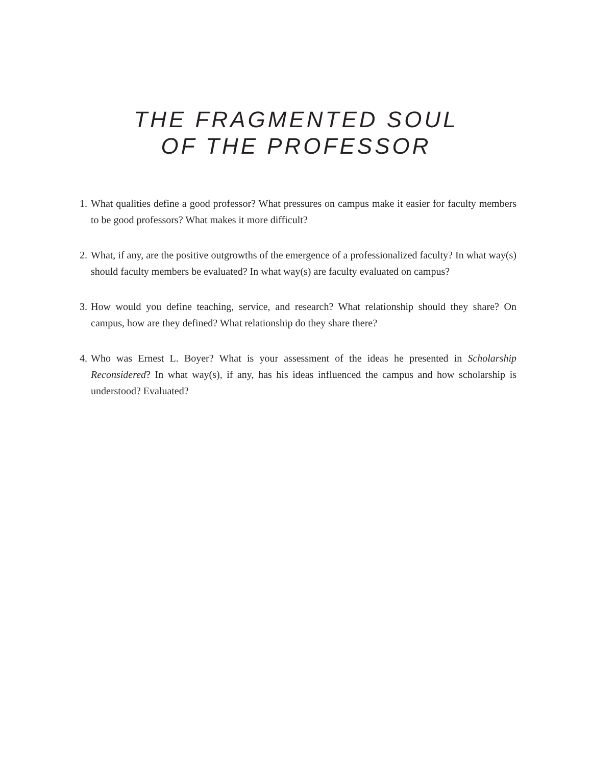THE FRAGMENTED SOUL
OF THE PROFESSOR
1. What qualities define a good professor? What pressures on campus make it easier for faculty members to be good professors? What makes it more difficult?
2. What, if any, are the positive outgrowths of the emergence of a professionalized faculty? In what way(s) should faculty members be evaluated? In what way(s) are faculty evaluated on campus?
3. How would you define teaching, service, and research? What relationship should they share? On campus, how are they defined? What relationship do they share there?
4. Who was Ernest L. Boyer? What is your assessment of the ideas he presented in Scholarship Reconsidered? In what way(s), if any, has his ideas influenced the campus and how scholarship is understood? Evaluated?